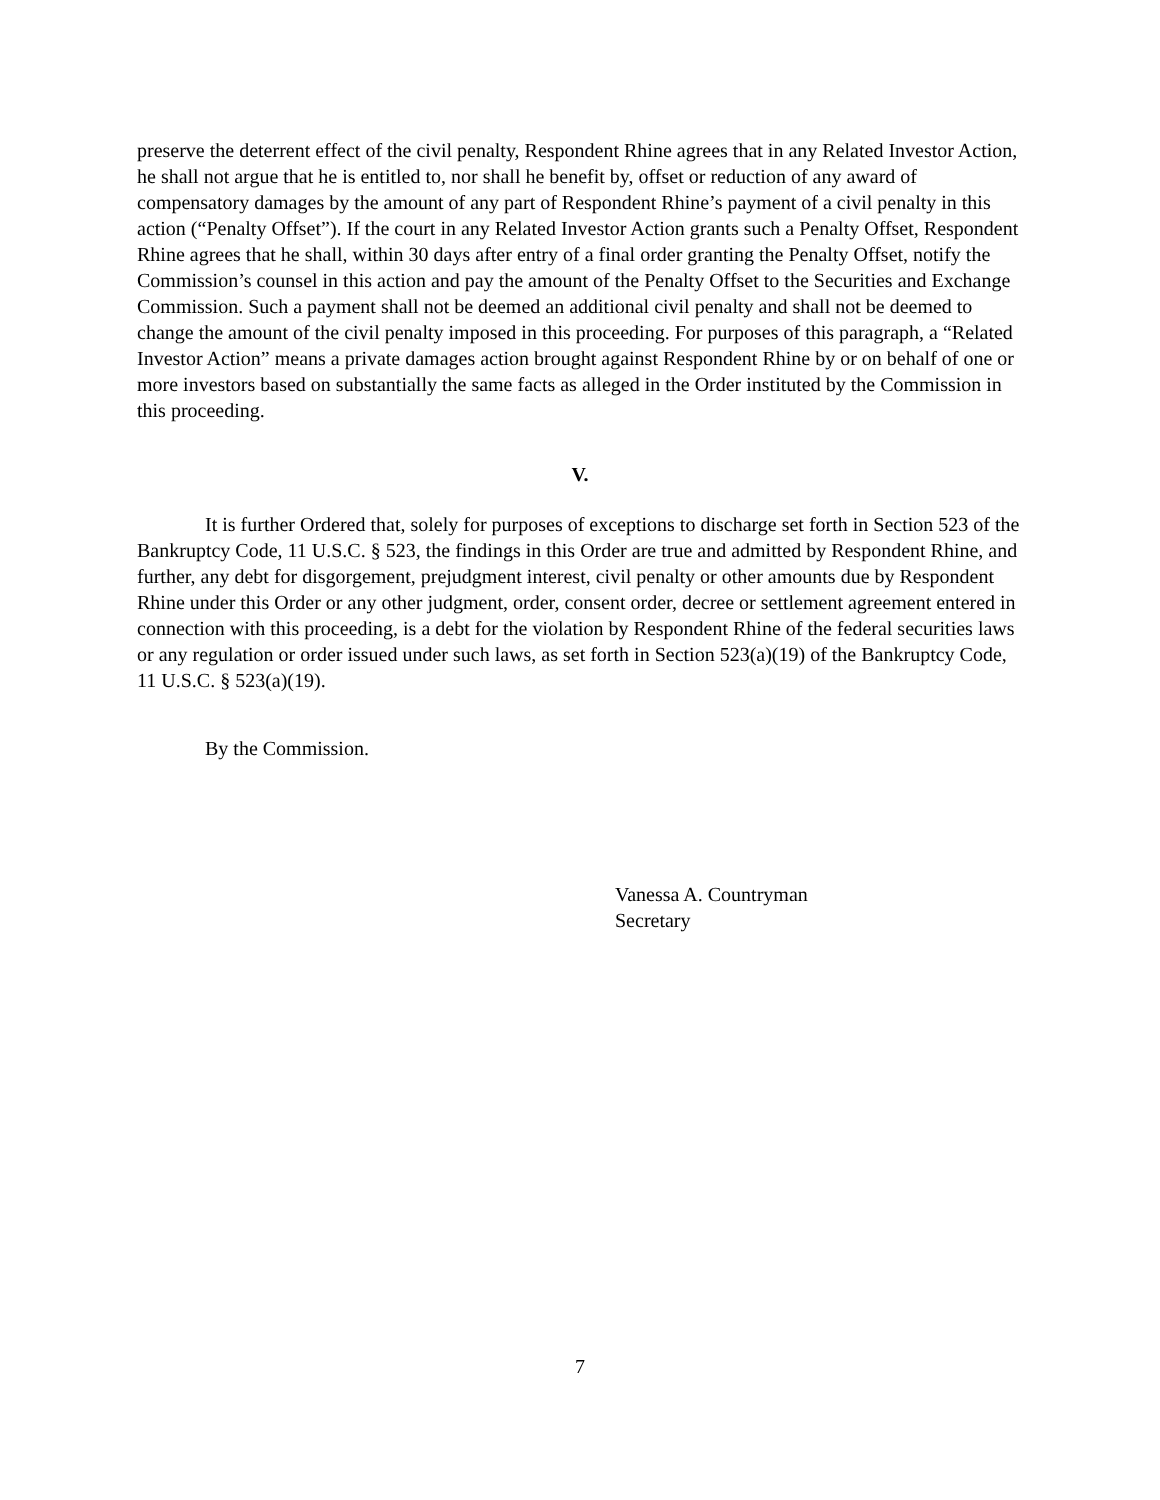preserve the deterrent effect of the civil penalty, Respondent Rhine agrees that in any Related Investor Action, he shall not argue that he is entitled to, nor shall he benefit by, offset or reduction of any award of compensatory damages by the amount of any part of Respondent Rhine’s payment of a civil penalty in this action (“Penalty Offset”). If the court in any Related Investor Action grants such a Penalty Offset, Respondent Rhine agrees that he shall, within 30 days after entry of a final order granting the Penalty Offset, notify the Commission’s counsel in this action and pay the amount of the Penalty Offset to the Securities and Exchange Commission. Such a payment shall not be deemed an additional civil penalty and shall not be deemed to change the amount of the civil penalty imposed in this proceeding. For purposes of this paragraph, a “Related Investor Action” means a private damages action brought against Respondent Rhine by or on behalf of one or more investors based on substantially the same facts as alleged in the Order instituted by the Commission in this proceeding.
V.
It is further Ordered that, solely for purposes of exceptions to discharge set forth in Section 523 of the Bankruptcy Code, 11 U.S.C. § 523, the findings in this Order are true and admitted by Respondent Rhine, and further, any debt for disgorgement, prejudgment interest, civil penalty or other amounts due by Respondent Rhine under this Order or any other judgment, order, consent order, decree or settlement agreement entered in connection with this proceeding, is a debt for the violation by Respondent Rhine of the federal securities laws or any regulation or order issued under such laws, as set forth in Section 523(a)(19) of the Bankruptcy Code, 11 U.S.C. § 523(a)(19).
By the Commission.
Vanessa A. Countryman
Secretary
7